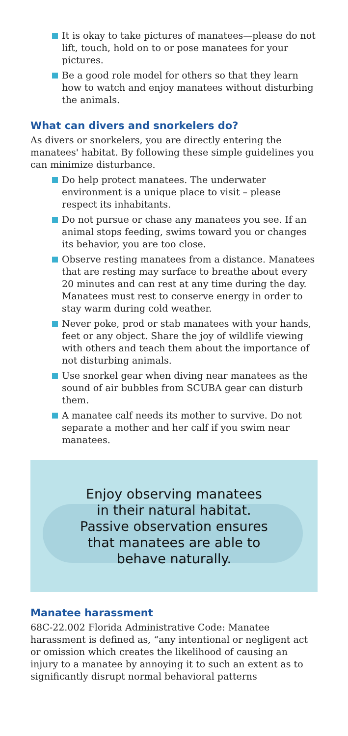It is okay to take pictures of manatees—please do not lift, touch, hold on to or pose manatees for your pictures.
Be a good role model for others so that they learn how to watch and enjoy manatees without disturbing the animals.
What can divers and snorkelers do?
As divers or snorkelers, you are directly entering the manatees' habitat. By following these simple guidelines you can minimize disturbance.
Do help protect manatees. The underwater environment is a unique place to visit – please respect its inhabitants.
Do not pursue or chase any manatees you see. If an animal stops feeding, swims toward you or changes its behavior, you are too close.
Observe resting manatees from a distance. Manatees that are resting may surface to breathe about every 20 minutes and can rest at any time during the day. Manatees must rest to conserve energy in order to stay warm during cold weather.
Never poke, prod or stab manatees with your hands, feet or any object. Share the joy of wildlife viewing with others and teach them about the importance of not disturbing animals.
Use snorkel gear when diving near manatees as the sound of air bubbles from SCUBA gear can disturb them.
A manatee calf needs its mother to survive. Do not separate a mother and her calf if you swim near manatees.
Enjoy observing manatees
in their natural habitat.
Passive observation ensures
that manatees are able to
behave naturally.
Manatee harassment
68C-22.002 Florida Administrative Code: Manatee harassment is defined as, “any intentional or negligent act or omission which creates the likelihood of causing an injury to a manatee by annoying it to such an extent as to significantly disrupt normal behavioral patterns